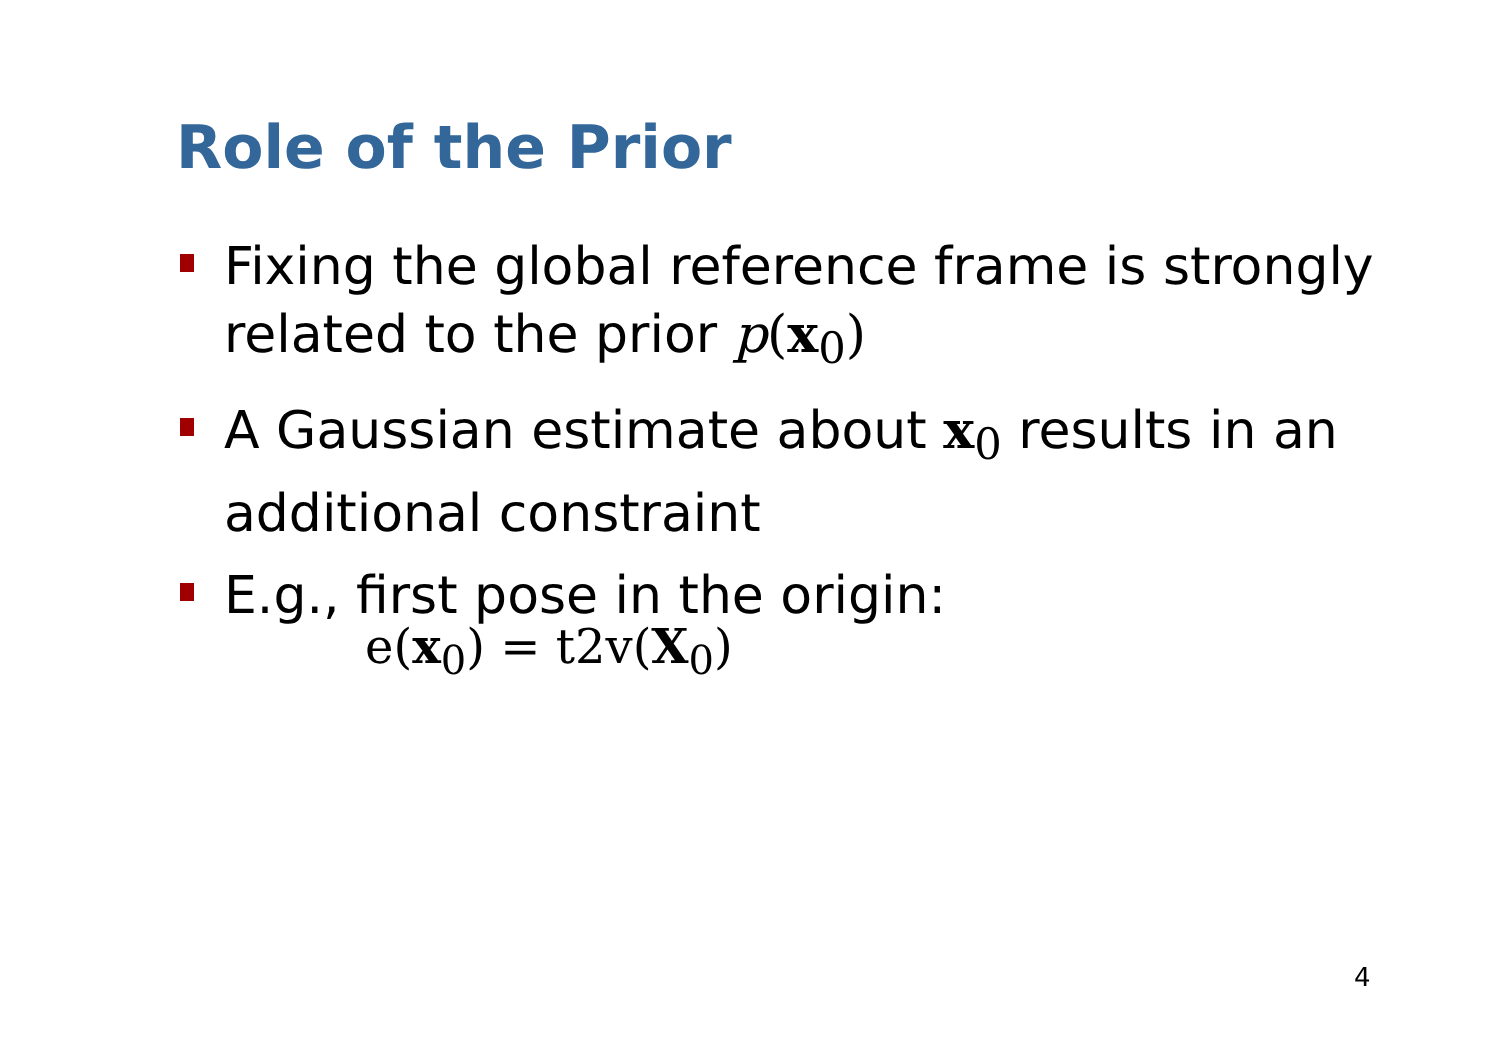Role of the Prior
Fixing the global reference frame is strongly related to the prior p(x<sub>0</sub>)
A Gaussian estimate about x<sub>0</sub> results in an additional constraint
E.g., first pose in the origin:
e(x<sub>0</sub>) = t2v(X<sub>0</sub>)
4